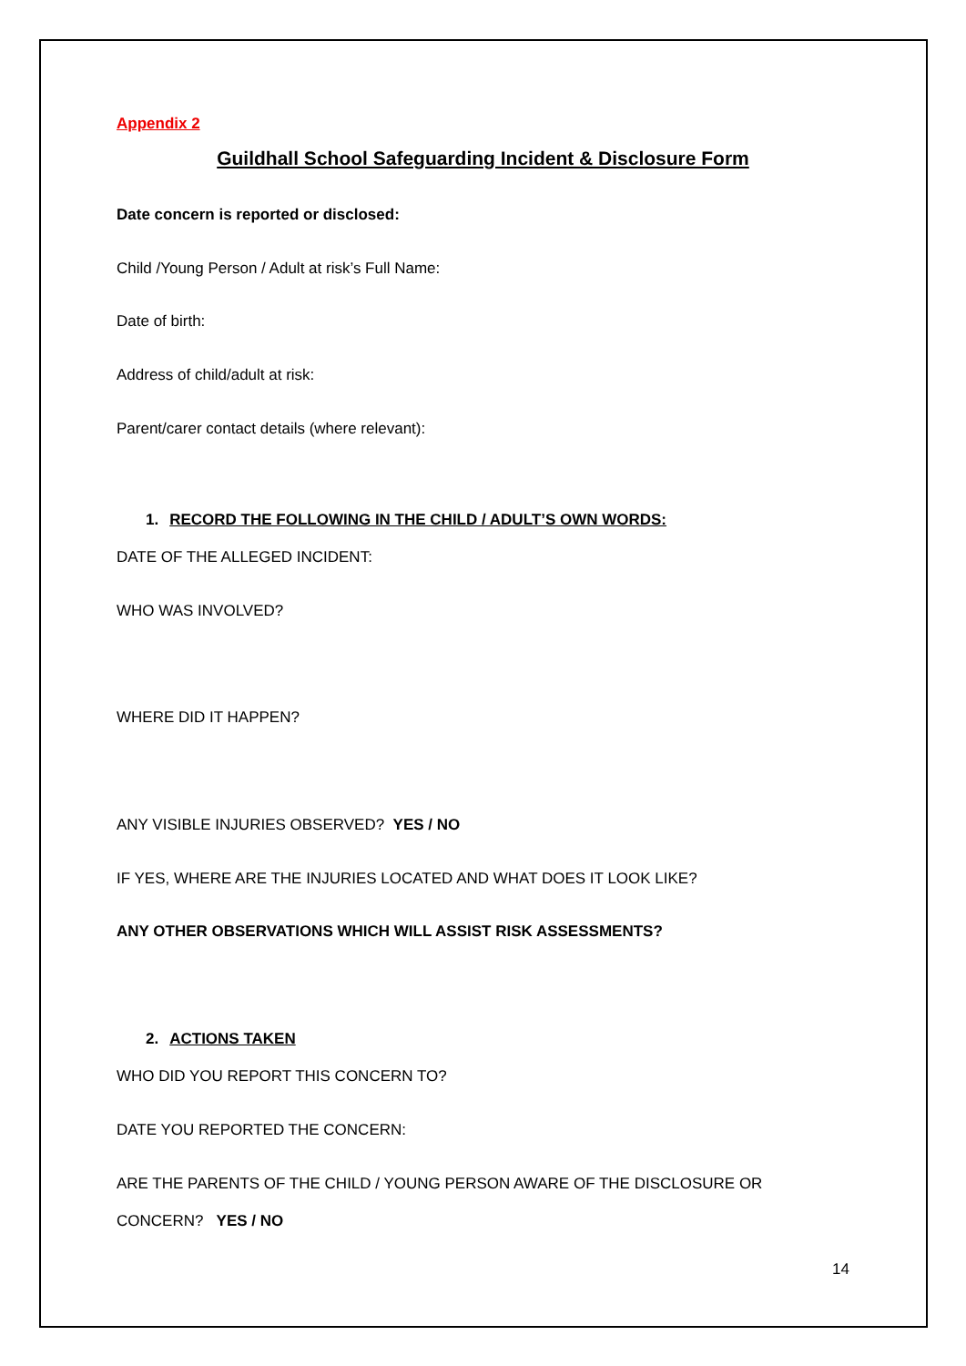Appendix 2
Guildhall School Safeguarding Incident & Disclosure Form
Date concern is reported or disclosed:
Child /Young Person / Adult at risk’s Full Name:
Date of birth:
Address of child/adult at risk:
Parent/carer contact details (where relevant):
1. RECORD THE FOLLOWING IN THE CHILD / ADULT’S OWN WORDS:
DATE OF THE ALLEGED INCIDENT:
WHO WAS INVOLVED?
WHERE DID IT HAPPEN?
ANY VISIBLE INJURIES OBSERVED? YES / NO
IF YES, WHERE ARE THE INJURIES LOCATED AND WHAT DOES IT LOOK LIKE?
ANY OTHER OBSERVATIONS WHICH WILL ASSIST RISK ASSESSMENTS?
2. ACTIONS TAKEN
WHO DID YOU REPORT THIS CONCERN TO?
DATE YOU REPORTED THE CONCERN:
ARE THE PARENTS OF THE CHILD / YOUNG PERSON AWARE OF THE DISCLOSURE OR
CONCERN? YES / NO
14